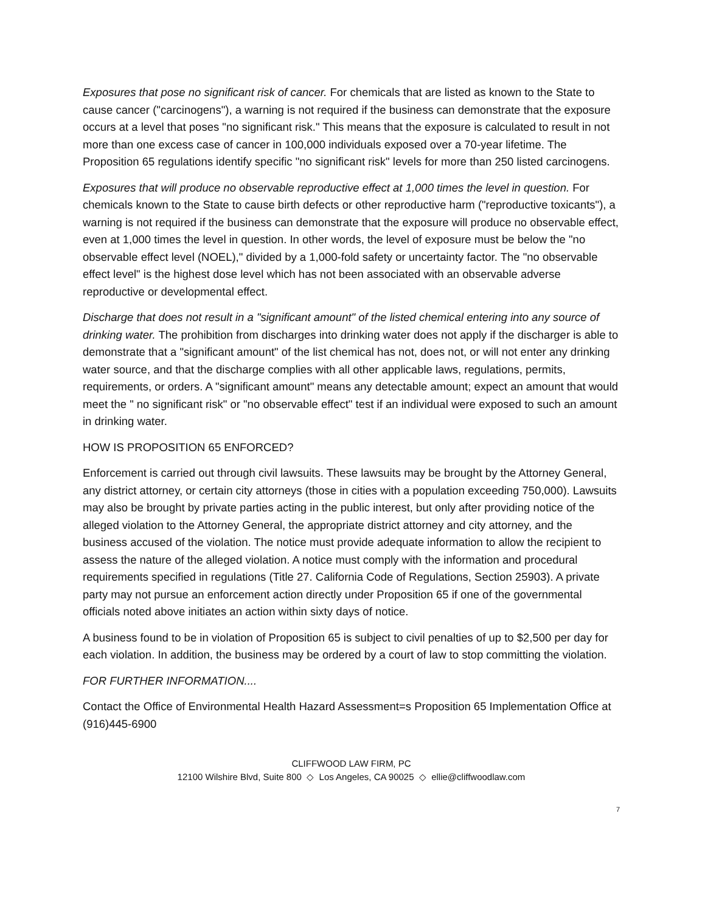Exposures that pose no significant risk of cancer. For chemicals that are listed as known to the State to cause cancer ("carcinogens"), a warning is not required if the business can demonstrate that the exposure occurs at a level that poses "no significant risk." This means that the exposure is calculated to result in not more than one excess case of cancer in 100,000 individuals exposed over a 70-year lifetime. The Proposition 65 regulations identify specific "no significant risk" levels for more than 250 listed carcinogens.
Exposures that will produce no observable reproductive effect at 1,000 times the level in question. For chemicals known to the State to cause birth defects or other reproductive harm ("reproductive toxicants"), a warning is not required if the business can demonstrate that the exposure will produce no observable effect, even at 1,000 times the level in question. In other words, the level of exposure must be below the "no observable effect level (NOEL)," divided by a 1,000-fold safety or uncertainty factor. The "no observable effect level" is the highest dose level which has not been associated with an observable adverse reproductive or developmental effect.
Discharge that does not result in a "significant amount" of the listed chemical entering into any source of drinking water. The prohibition from discharges into drinking water does not apply if the discharger is able to demonstrate that a "significant amount" of the list chemical has not, does not, or will not enter any drinking water source, and that the discharge complies with all other applicable laws, regulations, permits, requirements, or orders. A "significant amount" means any detectable amount; expect an amount that would meet the " no significant risk" or "no observable effect" test if an individual were exposed to such an amount in drinking water.
HOW IS PROPOSITION 65 ENFORCED?
Enforcement is carried out through civil lawsuits. These lawsuits may be brought by the Attorney General, any district attorney, or certain city attorneys (those in cities with a population exceeding 750,000). Lawsuits may also be brought by private parties acting in the public interest, but only after providing notice of the alleged violation to the Attorney General, the appropriate district attorney and city attorney, and the business accused of the violation. The notice must provide adequate information to allow the recipient to assess the nature of the alleged violation. A notice must comply with the information and procedural requirements specified in regulations (Title 27. California Code of Regulations, Section 25903). A private party may not pursue an enforcement action directly under Proposition 65 if one of the governmental officials noted above initiates an action within sixty days of notice.
A business found to be in violation of Proposition 65 is subject to civil penalties of up to $2,500 per day for each violation. In addition, the business may be ordered by a court of law to stop committing the violation.
FOR FURTHER INFORMATION....
Contact the Office of Environmental Health Hazard Assessment=s Proposition 65 Implementation Office at (916)445-6900
CLIFFWOOD LAW FIRM, PC
12100 Wilshire Blvd, Suite 800 ◇ Los Angeles, CA 90025 ◇ ellie@cliffwoodlaw.com
7